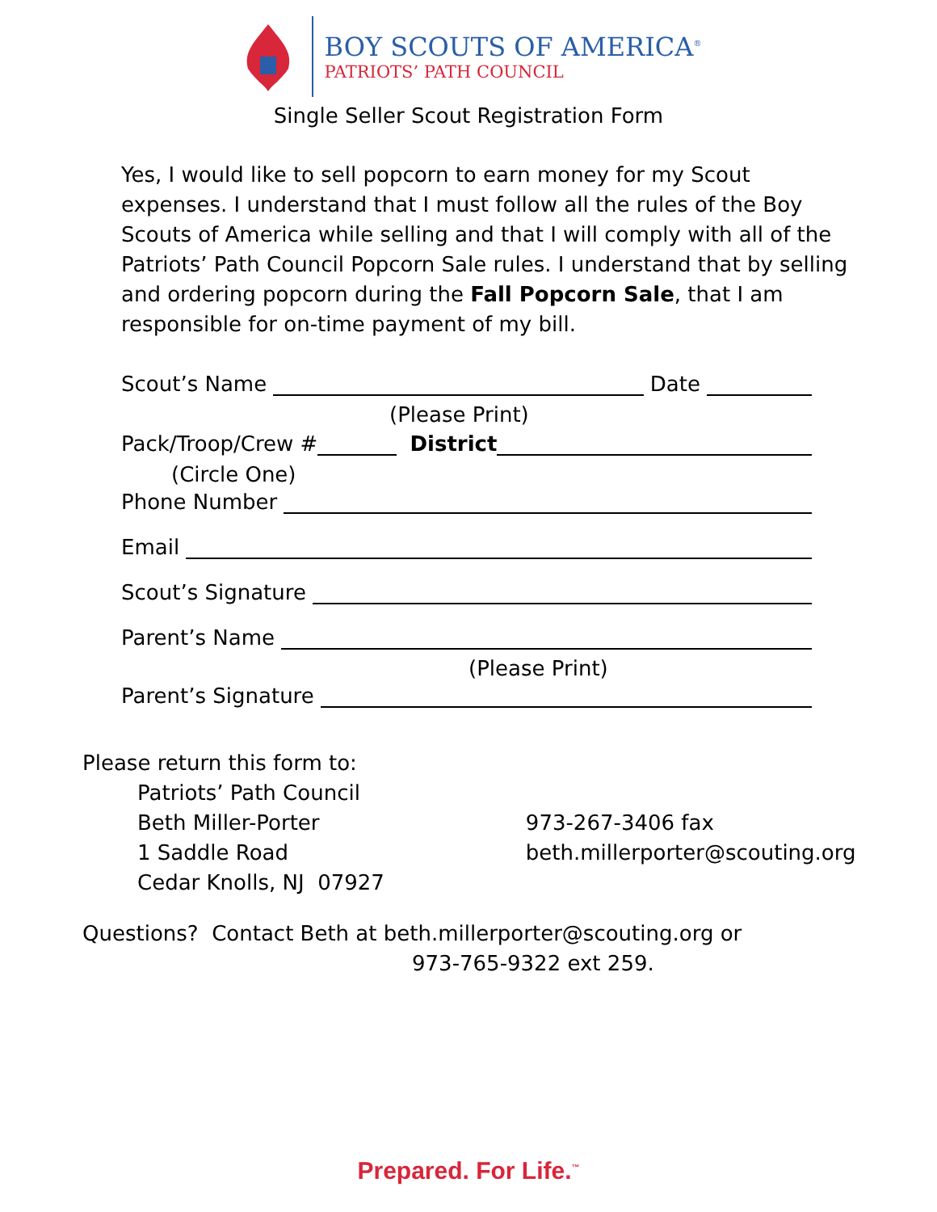BOY SCOUTS OF AMERICA<sup>®</sup>
PATRIOTS’ PATH COUNCIL
Single Seller Scout Registration Form
Yes, I would like to sell popcorn to earn money for my Scout expenses. I understand that I must follow all the rules of the Boy Scouts of America while selling and that I will comply with all of the Patriots’ Path Council Popcorn Sale rules. I understand that by selling and ordering popcorn during the Fall Popcorn Sale, that I am responsible for on-time payment of my bill.
Scout’s Name Date
(Please Print)
Pack/Troop/Crew # District
(Circle One)
Phone Number
Email
Scout’s Signature
Parent’s Name
(Please Print)
Parent’s Signature
Please return this form to:
Patriots’ Path Council
Beth Miller-Porter
1 Saddle Road
Cedar Knolls, NJ 07927
973-267-3406 fax
beth.millerporter@scouting.org
Questions? Contact Beth at beth.millerporter@scouting.org or
973-765-9322 ext 259.
Prepared. For Life.<sup>™</sup>